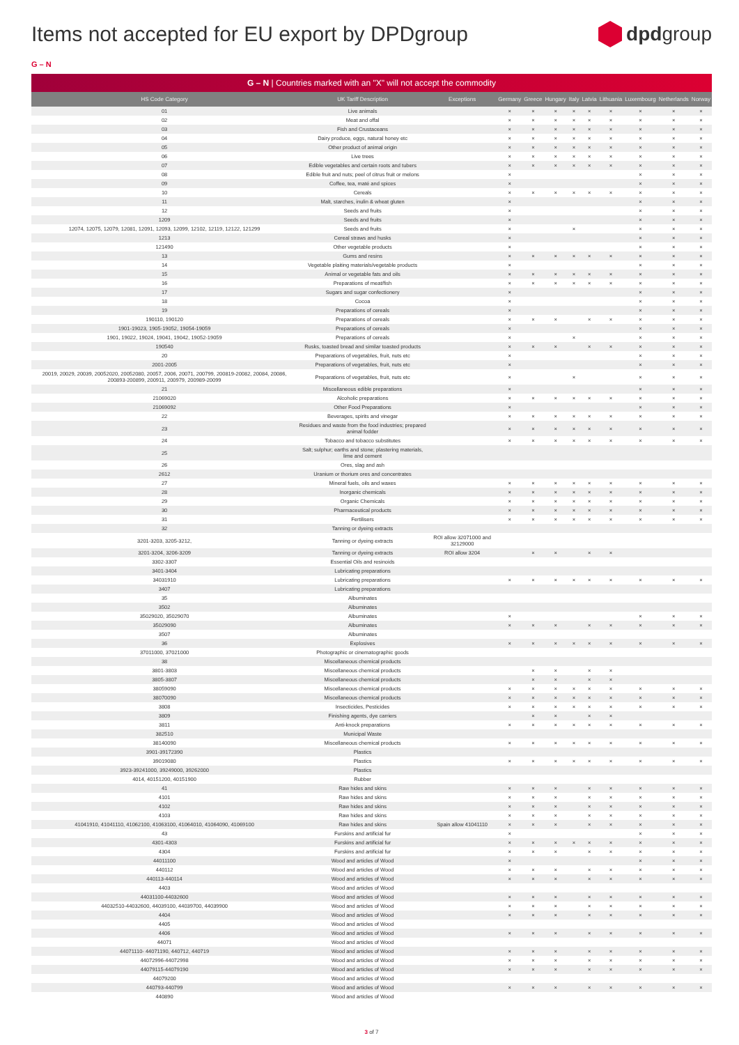Items not accepted for EU export by DPDgroup
dpdgroup
G – N
G – N | Countries marked with an "X" will not accept the commodity
| HS Code Category | UK Tariff Description | Exceptions | Germany | Greece | Hungary | Italy | Latvia | Lithuania | Luxembourg | Netherlands | Norway |
| --- | --- | --- | --- | --- | --- | --- | --- | --- | --- | --- | --- |
| 01 | Live animals | | × | × | × | × | × | × | × | × | × |
| 02 | Meat and offal | | × | × | × | × | × | × | × | × | × |
| 03 | Fish and Crustaceans | | × | × | × | × | × | × | × | × | × |
| 04 | Dairy produce, eggs, natural honey etc | | × | × | × | × | × | × | × | × | × |
| 05 | Other product of animal origin | | × | × | × | × | × | × | × | × | × |
| 06 | Live trees | | × | × | × | × | × | × | × | × | × |
| 07 | Edible vegetables and certain roots and tubers | | × | × | × | × | × | × | × | × | × |
| 08 | Edible fruit and nuts; peel of citrus fruit or melons | | × | | | | | | × | × | × |
| 09 | Coffee, tea, maté and spices | | × | | | | | | × | × | × |
| 10 | Cereals | | × | × | × | × | × | × | × | × | × |
| 11 | Malt, starches, inulin & wheat gluten | | × | | | | | | × | × | × |
| 12 | Seeds and fruits | | × | | | | | | × | × | × |
| 1209 | Seeds and fruits | | × | | | | | | × | × | × |
| 12074, 12075, 12079, 12081, 12091, 12093, 12099, 12102, 12119, 12122, 121299 | Seeds and fruits | | × | | | × | | | × | × | × |
| 1213 | Cereal straws and husks | | × | | | | | | × | × | × |
| 121490 | Other vegetable products | | × | | | | | | × | × | × |
| 13 | Gums and resins | | × | × | × | × | × | × | × | × | × |
| 14 | Vegetable plaiting materials/vegetable products | | × | | | | | | × | × | × |
| 15 | Animal or vegetable fats and oils | | × | × | × | × | × | × | × | × | × |
| 16 | Preparations of meat/fish | | × | × | × | × | × | × | × | × | × |
| 17 | Sugars and sugar confectionery | | × | | | | | | × | × | × |
| 18 | Cocoa | | × | | | | | | × | × | × |
| 19 | Preparations of cereals | | × | | | | | | × | × | × |
| 190110, 190120 | Preparations of cereals | | × | × | × | | × | × | × | × | × |
| 1901-19023, 1905-19052, 19054-19059 | Preparations of cereals | | × | | | | | | × | × | × |
| 1901, 19022, 19024, 19041, 19042, 19052-19059 | Preparations of cereals | | × | | | × | | | × | × | × |
| 190540 | Rusks, toasted bread and similar toasted products | | × | × | × | | × | × | × | × | × |
| 20 | Preparations of vegetables, fruit, nuts etc | | × | | | | | | × | × | × |
| 2001-2005 | Preparations of vegetables, fruit, nuts etc | | × | | | | | | × | × | × |
| 20019, 20029, 20039, 20052020, 20052080, 20057, 2006, 20071, 200799, 200819-20082, 20084, 20086, 200893-200899, 200911, 200979, 200989-20099 | Preparations of vegetables, fruit, nuts etc | | × | | | × | | | × | × | × |
| 21 | Miscellaneous edible preparations | | × | | | | | | × | × | × |
| 21069020 | Alcoholic preparations | | × | × | × | × | × | × | × | × | × |
| 21069092 | Other Food Preparations | | × | | | | | | × | × | × |
| 22 | Beverages, spirits and vinegar | | × | × | × | × | × | × | × | × | × |
| 23 | Residues and waste from the food industries; prepared animal fodder | | × | × | × | × | × | × | × | × | × |
| 24 | Tobacco and tobacco substitutes | | × | × | × | × | × | × | × | × | × |
| 25 | Salt; sulphur; earths and stone; plastering materials, lime and cement | | | | | | | | | | |
| 26 | Ores, slag and ash | | | | | | | | | | |
| 2612 | Uranium or thorium ores and concentrates | | | | | | | | | | |
| 27 | Mineral fuels, oils and waxes | | × | × | × | × | × | × | × | × | × |
| 28 | Inorganic chemicals | | × | × | × | × | × | × | × | × | × |
| 29 | Organic Chemicals | | × | × | × | × | × | × | × | × | × |
| 30 | Pharmaceutical products | | × | × | × | × | × | × | × | × | × |
| 31 | Fertilisers | | × | × | × | × | × | × | × | × | × |
| 32 | Tanning or dyeing extracts | | | | | | | | | | |
| 3201-3203, 3205-3212, | Tanning or dyeing extracts | ROI allow 32071000 and 32129000 | | | | | | | | | |
| 3201-3204, 3206-3209 | Tanning or dyeing extracts | ROI allow 3204 | | × | × | | × | × | | | |
| 3302-3307 | Essential Oils and resinoids | | | | | | | | | | |
| 3401-3404 | Lubricating preparations | | | | | | | | | | |
| 34031910 | Lubricating preparations | | × | × | × | × | × | × | × | × | × |
| 3407 | Lubricating preparations | | | | | | | | | | |
| 35 | Albuminates | | | | | | | | | | |
| 3502 | Albuminates | | | | | | | | | | |
| 35029020, 35029070 | Albuminates | | × | | | | | | × | × | × |
| 35029090 | Albuminates | | × | × | × | | × | × | × | × | × |
| 3507 | Albuminates | | | | | | | | | | |
| 36 | Explosives | | × | × | × | × | × | × | × | × | × |
| 37011000, 37021000 | Photographic or cinematographic goods | | | | | | | | | | |
| 38 | Miscellaneous chemical products | | | | | | | | | | |
| 3801-3803 | Miscellaneous chemical products | | | × | × | | × | × | | | |
| 3805-3807 | Miscellaneous chemical products | | | × | × | | × | × | | | |
| 38059090 | Miscellaneous chemical products | | × | × | × | × | × | × | × | × | × |
| 38070090 | Miscellaneous chemical products | | × | × | × | × | × | × | × | × | × |
| 3808 | Insecticides, Pesticides | | × | × | × | × | × | × | × | × | × |
| 3809 | Finishing agents, dye carriers | | | × | × | | × | × | | | |
| 3811 | Anti-knock preparations | | × | × | × | × | × | × | × | × | × |
| 382510 | Municipal Waste | | | | | | | | | | |
| 38140090 | Miscellaneous chemical products | | × | × | × | × | × | × | × | × | × |
| 3901-39172390 | Plastics | | | | | | | | | | |
| 39019080 | Plastics | | × | × | × | × | × | × | × | × | × |
| 3923-39241000, 39249000, 39262000 | Plastics | | | | | | | | | | |
| 4014, 40151200, 40151900 | Rubber | | | | | | | | | | |
| 41 | Raw hides and skins | | × | × | × | | × | × | × | × | × |
| 4101 | Raw hides and skins | | × | × | × | | × | × | × | × | × |
| 4102 | Raw hides and skins | | × | × | × | | × | × | × | × | × |
| 4103 | Raw hides and skins | | × | × | × | | × | × | × | × | × |
| 41041910, 41041110, 41062100, 41063100, 41064010, 41064090, 41069100 | Raw hides and skins | Spain allow 41041110 | × | × | × | | × | × | × | × | × |
| 43 | Furskins and artificial fur | | × | | | | | | × | × | × |
| 4301-4303 | Furskins and artificial fur | | × | × | × | × | × | × | × | × | × |
| 4304 | Furskins and artificial fur | | × | × | × | | × | × | × | × | × |
| 44011100 | Wood and articles of Wood | | × | | | | | | × | × | × |
| 440112 | Wood and articles of Wood | | × | × | × | | × | × | × | × | × |
| 440113-440114 | Wood and articles of Wood | | × | × | × | | × | × | × | × | × |
| 4403 | Wood and articles of Wood | | | | | | | | | | |
| 44031100-44032600 | Wood and articles of Wood | | × | × | × | | × | × | × | × | × |
| 44032510-44032600, 44039100, 44039700, 44039900 | Wood and articles of Wood | | × | × | × | | × | × | × | × | × |
| 4404 | Wood and articles of Wood | | × | × | × | | × | × | × | × | × |
| 4405 | Wood and articles of Wood | | | | | | | | | | |
| 4406 | Wood and articles of Wood | | × | × | × | | × | × | × | × | × |
| 44071 | Wood and articles of Wood | | | | | | | | | | |
| 44071110- 44071190, 440712, 440719 | Wood and articles of Wood | | × | × | × | | × | × | × | × | × |
| 44072996-44072998 | Wood and articles of Wood | | × | × | × | | × | × | × | × | × |
| 44079115-44079190 | Wood and articles of Wood | | × | × | × | | × | × | × | × | × |
| 44079200 | Wood and articles of Wood | | | | | | | | | | |
| 440793-440799 | Wood and articles of Wood | | × | × | × | | × | × | × | × | × |
| 440890 | Wood and articles of Wood | | | | | | | | | | |
3 of 7